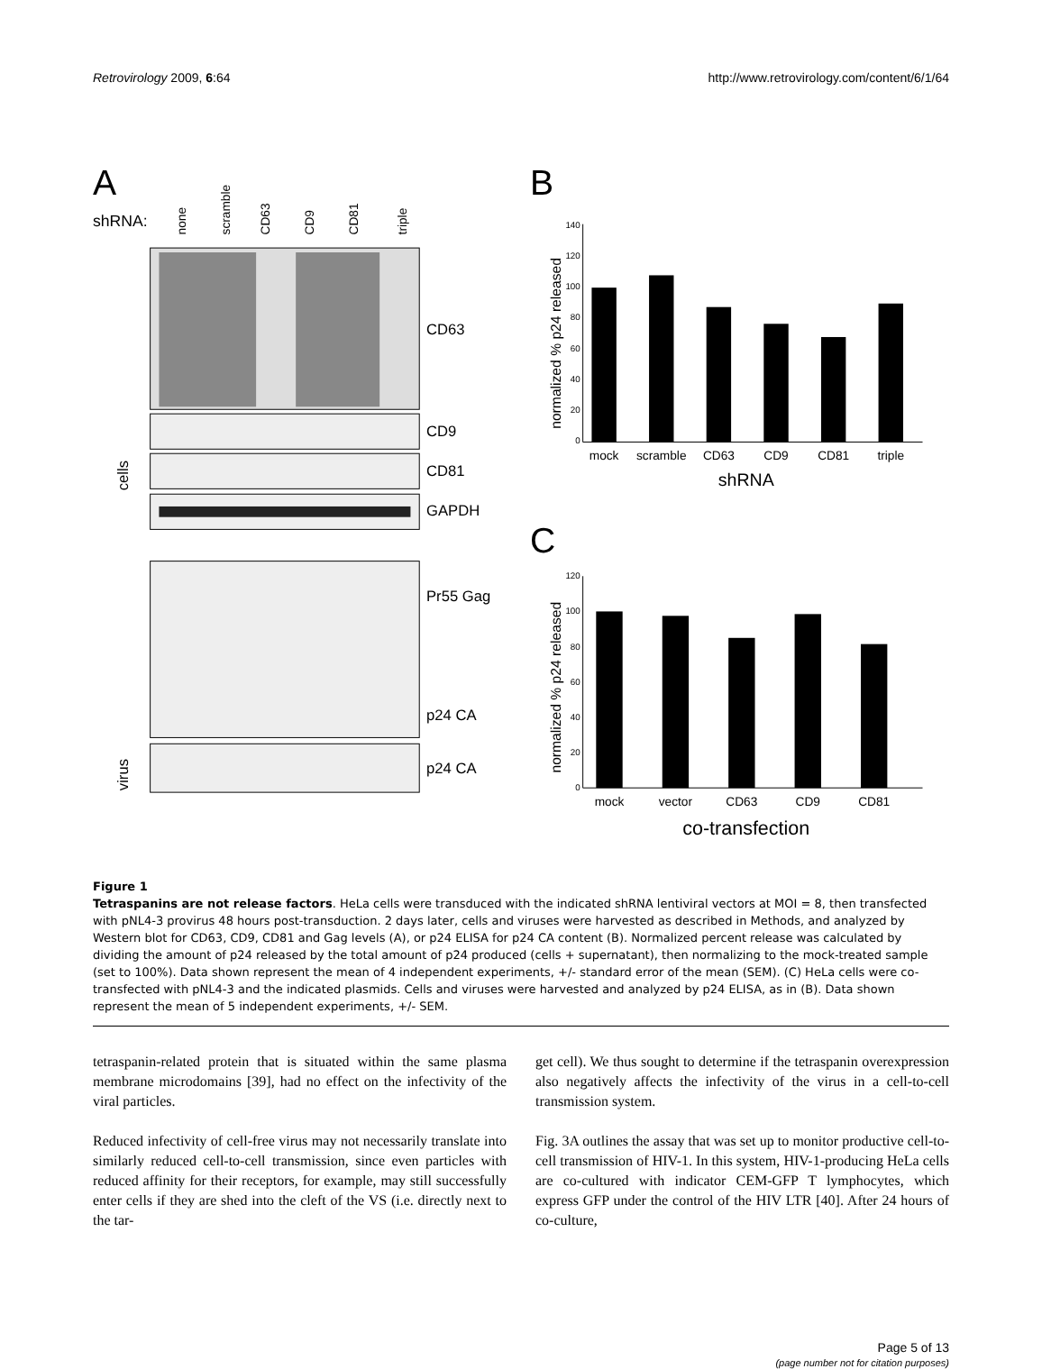Retrovirology 2009, 6:64 http://www.retrovirology.com/content/6/1/64
A
shRNA:
none
scramble
CD63
CD9
CD81
triple
CD63
CD9
CD81
GAPDH
Pr55 Gag
p24 CA
p24 CA
cells
virus
B
normalized % p24 released
140
120
100
80
60
40
20
0
mock
scramble
CD63
CD9
CD81
triple
shRNA
C
normalized % p24 released
120
100
80
60
40
20
0
mock
vector
CD63
CD9
CD81
co-transfection
Figure 1
Tetraspanins are not release factors. HeLa cells were transduced with the indicated shRNA lentiviral vectors at MOI = 8, then transfected with pNL4-3 provirus 48 hours post-transduction. 2 days later, cells and viruses were harvested as described in Methods, and analyzed by Western blot for CD63, CD9, CD81 and Gag levels (A), or p24 ELISA for p24 CA content (B). Normalized percent release was calculated by dividing the amount of p24 released by the total amount of p24 produced (cells + supernatant), then normalizing to the mock-treated sample (set to 100%). Data shown represent the mean of 4 independent experiments, +/- standard error of the mean (SEM). (C) HeLa cells were co-transfected with pNL4-3 and the indicated plasmids. Cells and viruses were harvested and analyzed by p24 ELISA, as in (B). Data shown represent the mean of 5 independent experiments, +/- SEM.
tetraspanin-related protein that is situated within the same plasma membrane microdomains [39], had no effect on the infectivity of the viral particles.
Reduced infectivity of cell-free virus may not necessarily translate into similarly reduced cell-to-cell transmission, since even particles with reduced affinity for their receptors, for example, may still successfully enter cells if they are shed into the cleft of the VS (i.e. directly next to the tar-
get cell). We thus sought to determine if the tetraspanin overexpression also negatively affects the infectivity of the virus in a cell-to-cell transmission system.
Fig. 3A outlines the assay that was set up to monitor productive cell-to-cell transmission of HIV-1. In this system, HIV-1-producing HeLa cells are co-cultured with indicator CEM-GFP T lymphocytes, which express GFP under the control of the HIV LTR [40]. After 24 hours of co-culture,
Page 5 of 13
(page number not for citation purposes)